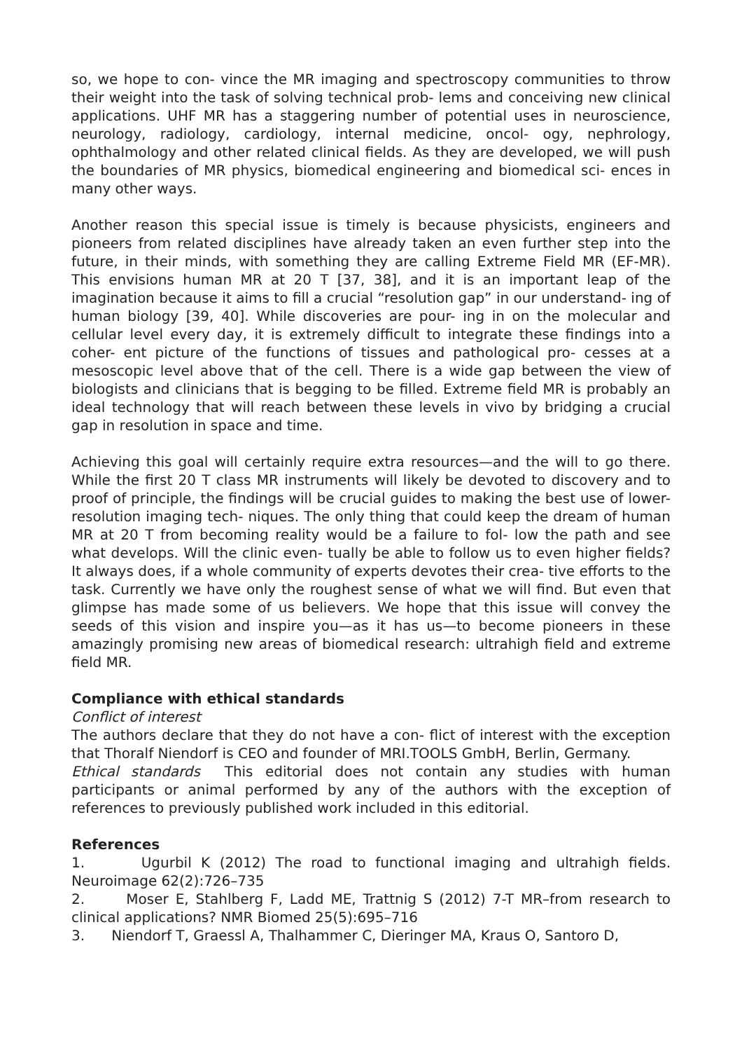so, we hope to con- vince the MR imaging and spectroscopy communities to throw their weight into the task of solving technical prob- lems and conceiving new clinical applications. UHF MR has a staggering number of potential uses in neuroscience, neurology, radiology, cardiology, internal medicine, oncol- ogy, nephrology, ophthalmology and other related clinical fields. As they are developed, we will push the boundaries of MR physics, biomedical engineering and biomedical sci- ences in many other ways.
Another reason this special issue is timely is because physicists, engineers and pioneers from related disciplines have already taken an even further step into the future, in their minds, with something they are calling Extreme Field MR (EF-MR). This envisions human MR at 20 T [37, 38], and it is an important leap of the imagination because it aims to fill a crucial “resolution gap” in our understand- ing of human biology [39, 40]. While discoveries are pour- ing in on the molecular and cellular level every day, it is extremely difficult to integrate these findings into a coher- ent picture of the functions of tissues and pathological pro- cesses at a mesoscopic level above that of the cell. There is a wide gap between the view of biologists and clinicians that is begging to be filled. Extreme field MR is probably an ideal technology that will reach between these levels in vivo by bridging a crucial gap in resolution in space and time.
Achieving this goal will certainly require extra resources—and the will to go there. While the first 20 T class MR instruments will likely be devoted to discovery and to proof of principle, the findings will be crucial guides to making the best use of lower-resolution imaging tech- niques. The only thing that could keep the dream of human MR at 20 T from becoming reality would be a failure to fol- low the path and see what develops. Will the clinic even- tually be able to follow us to even higher fields? It always does, if a whole community of experts devotes their crea- tive efforts to the task. Currently we have only the roughest sense of what we will find. But even that glimpse has made some of us believers. We hope that this issue will convey the seeds of this vision and inspire you—as it has us—to become pioneers in these amazingly promising new areas of biomedical research: ultrahigh field and extreme field MR.
Compliance with ethical standards
Conflict of interest
The authors declare that they do not have a con- flict of interest with the exception that Thoralf Niendorf is CEO and founder of MRI.TOOLS GmbH, Berlin, Germany.
Ethical standards This editorial does not contain any studies with human participants or animal performed by any of the authors with the exception of references to previously published work included in this editorial.
References
1. Ugurbil K (2012) The road to functional imaging and ultrahigh fields. Neuroimage 62(2):726–735
2. Moser E, Stahlberg F, Ladd ME, Trattnig S (2012) 7-T MR–from research to clinical applications? NMR Biomed 25(5):695–716
3. Niendorf T, Graessl A, Thalhammer C, Dieringer MA, Kraus O, Santoro D,